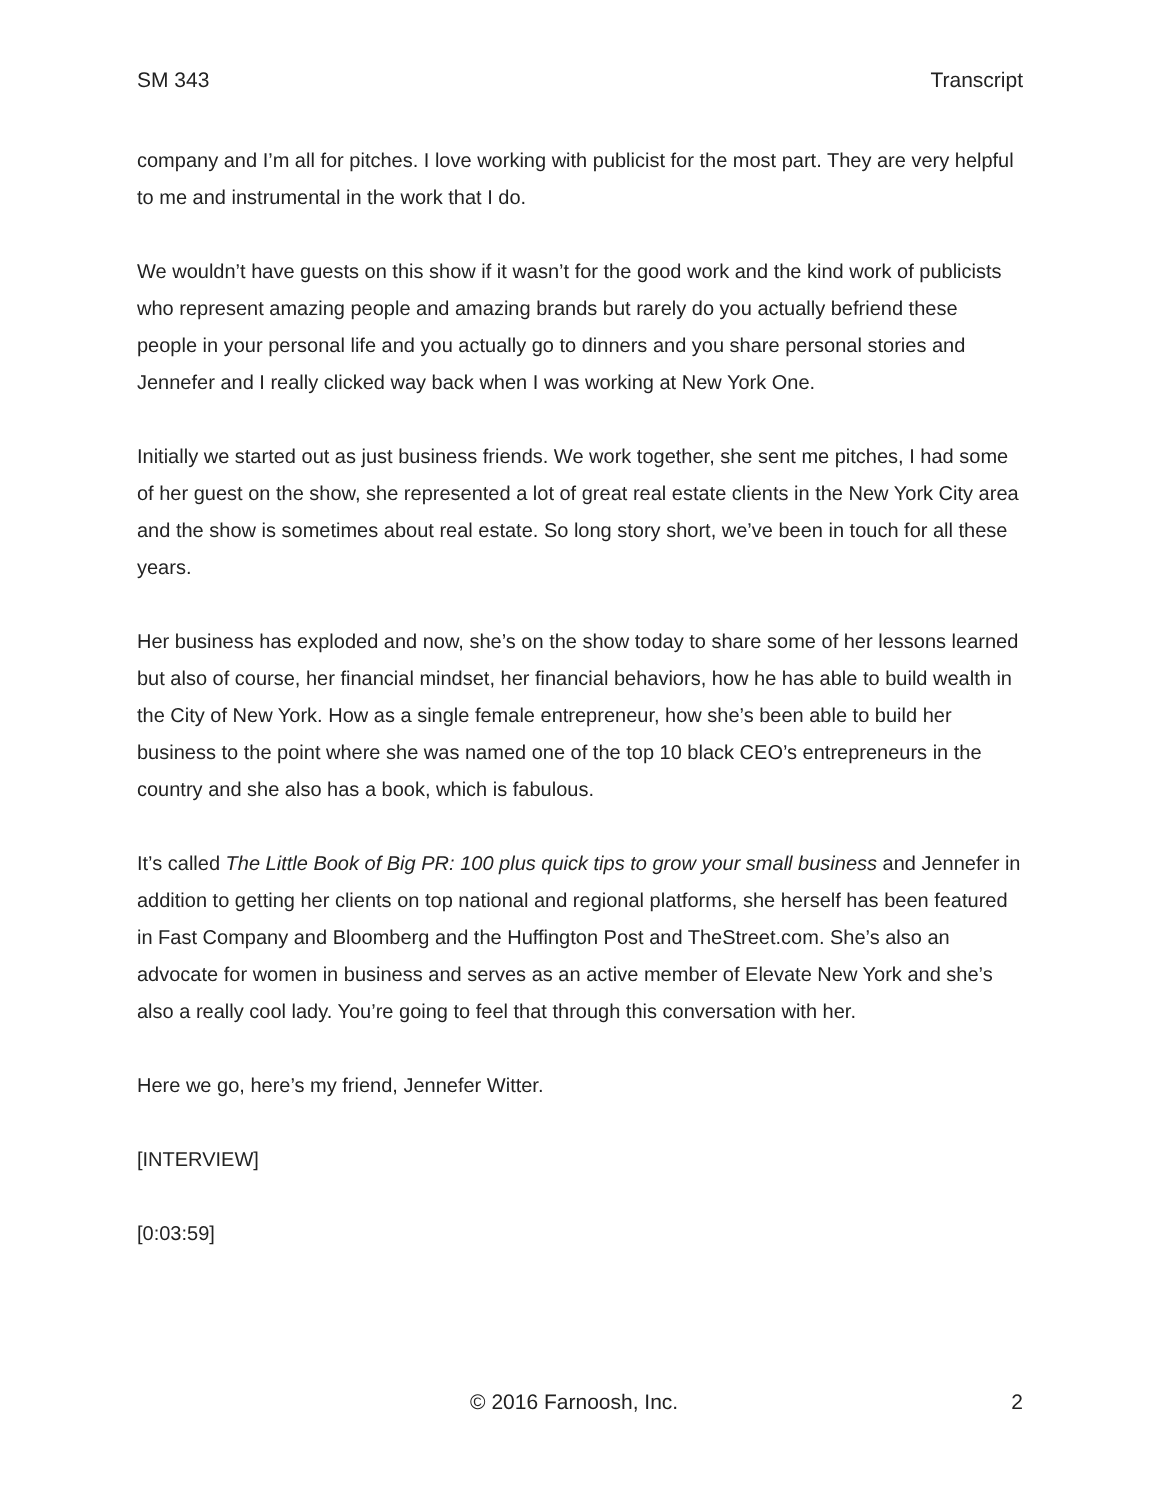SM 343 Transcript
company and I’m all for pitches. I love working with publicist for the most part. They are very helpful to me and instrumental in the work that I do.
We wouldn’t have guests on this show if it wasn’t for the good work and the kind work of publicists who represent amazing people and amazing brands but rarely do you actually befriend these people in your personal life and you actually go to dinners and you share personal stories and Jennefer and I really clicked way back when I was working at New York One.
Initially we started out as just business friends. We work together, she sent me pitches, I had some of her guest on the show, she represented a lot of great real estate clients in the New York City area and the show is sometimes about real estate. So long story short, we’ve been in touch for all these years.
Her business has exploded and now, she’s on the show today to share some of her lessons learned but also of course, her financial mindset, her financial behaviors, how he has able to build wealth in the City of New York. How as a single female entrepreneur, how she’s been able to build her business to the point where she was named one of the top 10 black CEO’s entrepreneurs in the country and she also has a book, which is fabulous.
It’s called The Little Book of Big PR: 100 plus quick tips to grow your small business and Jennefer in addition to getting her clients on top national and regional platforms, she herself has been featured in Fast Company and Bloomberg and the Huffington Post and TheStreet.com. She’s also an advocate for women in business and serves as an active member of Elevate New York and she’s also a really cool lady. You’re going to feel that through this conversation with her.
Here we go, here’s my friend, Jennefer Witter.
[INTERVIEW]
[0:03:59]
© 2016 Farnoosh, Inc. 2